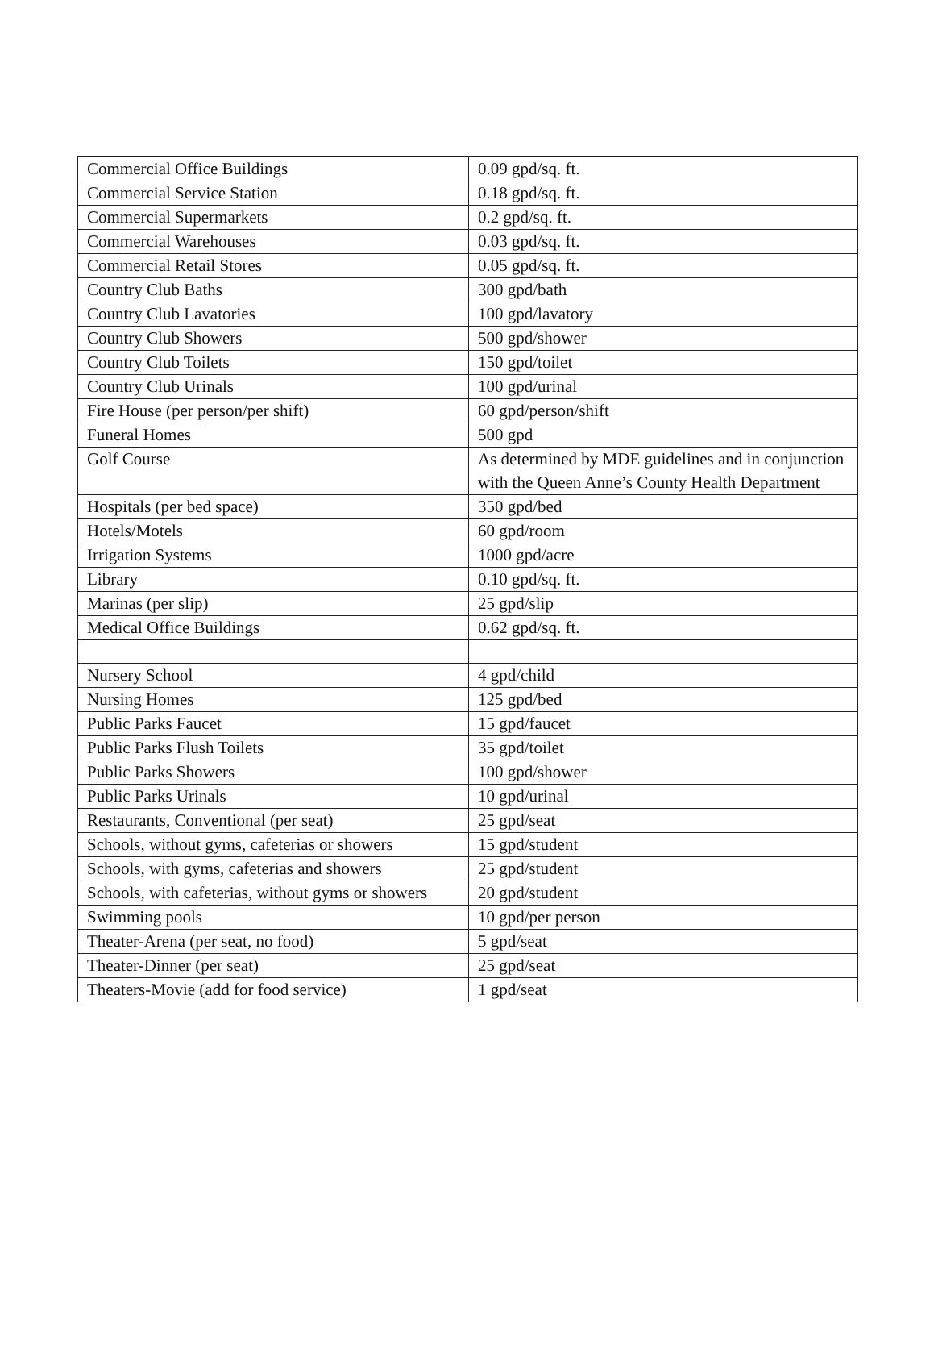| Commercial Office Buildings | 0.09 gpd/sq. ft. |
| Commercial Service Station | 0.18 gpd/sq. ft. |
| Commercial Supermarkets | 0.2 gpd/sq. ft. |
| Commercial Warehouses | 0.03 gpd/sq. ft. |
| Commercial Retail Stores | 0.05 gpd/sq. ft. |
| Country Club Baths | 300 gpd/bath |
| Country Club Lavatories | 100 gpd/lavatory |
| Country Club Showers | 500 gpd/shower |
| Country Club Toilets | 150 gpd/toilet |
| Country Club Urinals | 100 gpd/urinal |
| Fire House (per person/per shift) | 60 gpd/person/shift |
| Funeral Homes | 500 gpd |
| Golf Course | As determined by MDE guidelines and in conjunction with the Queen Anne’s County Health Department |
| Hospitals (per bed space) | 350 gpd/bed |
| Hotels/Motels | 60 gpd/room |
| Irrigation Systems | 1000 gpd/acre |
| Library | 0.10 gpd/sq. ft. |
| Marinas (per slip) | 25 gpd/slip |
| Medical Office Buildings | 0.62 gpd/sq. ft. |
| Nursery School | 4 gpd/child |
| Nursing Homes | 125 gpd/bed |
| Public Parks Faucet | 15 gpd/faucet |
| Public Parks Flush Toilets | 35 gpd/toilet |
| Public Parks Showers | 100 gpd/shower |
| Public Parks Urinals | 10 gpd/urinal |
| Restaurants, Conventional (per seat) | 25 gpd/seat |
| Schools, without gyms, cafeterias or showers | 15 gpd/student |
| Schools, with gyms, cafeterias and showers | 25 gpd/student |
| Schools, with cafeterias, without gyms or showers | 20 gpd/student |
| Swimming pools | 10 gpd/per person |
| Theater-Arena (per seat, no food) | 5 gpd/seat |
| Theater-Dinner (per seat) | 25 gpd/seat |
| Theaters-Movie (add for food service) | 1 gpd/seat |